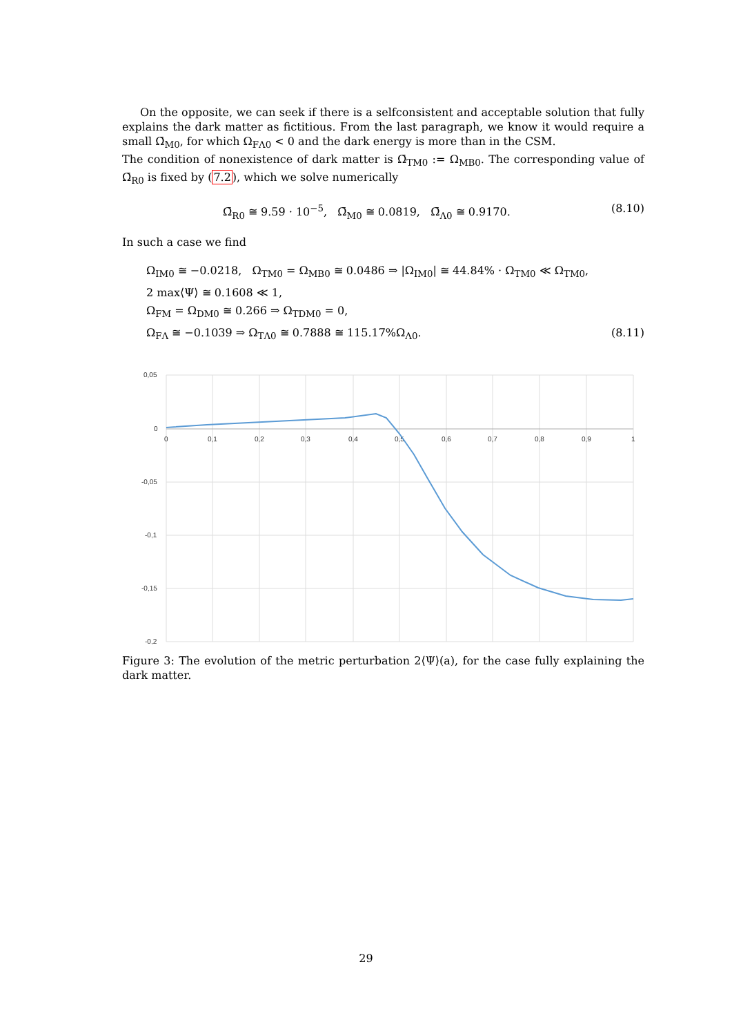On the opposite, we can seek if there is a selfconsistent and acceptable solution that fully explains the dark matter as fictitious. From the last paragraph, we know it would require a small Ω̄<sub>M0</sub>, for which Ω<sub>FΛ0</sub> < 0 and the dark energy is more than in the CSM.
The condition of nonexistence of dark matter is Ω̄<sub>TM0</sub> := Ω<sub>MB0</sub>. The corresponding value of Ω̄<sub>R0</sub> is fixed by (7.2), which we solve numerically
Ω̄<sub>R0</sub> ≅ 9.59 · 10<sup>−5</sup>, Ω̄<sub>M0</sub> ≅ 0.0819, Ω̄<sub>Λ0</sub> ≅ 0.9170. (8.10)
In such a case we find
Ω<sub>IM0</sub> ≅ −0.0218, Ω<sub>TM0</sub> = Ω<sub>MB0</sub> ≅ 0.0486 ⇒ |Ω<sub>IM0</sub>| ≅ 44.84% · Ω<sub>TM0</sub> ≪ Ω<sub>TM0</sub>,
2 max⟨Ψ⟩ ≅ 0.1608 ≪ 1,
Ω<sub>FM</sub> = Ω<sub>DM0</sub> ≅ 0.266 ⇒ Ω<sub>TDM0</sub> = 0,
Ω<sub>FΛ</sub> ≅ −0.1039 ⇒ Ω<sub>TΛ0</sub> ≅ 0.7888 ≅ 115.17%Ω<sub>Λ0</sub>. (8.11)
0,05
0
-0,05
-0,1
-0,15
-0,2
0
0,1
0,2
0,3
0,4
0,5
0,6
0,7
0,8
0,9
1
Figure 3: The evolution of the metric perturbation 2⟨Ψ⟩(a), for the case fully explaining the dark matter.
29